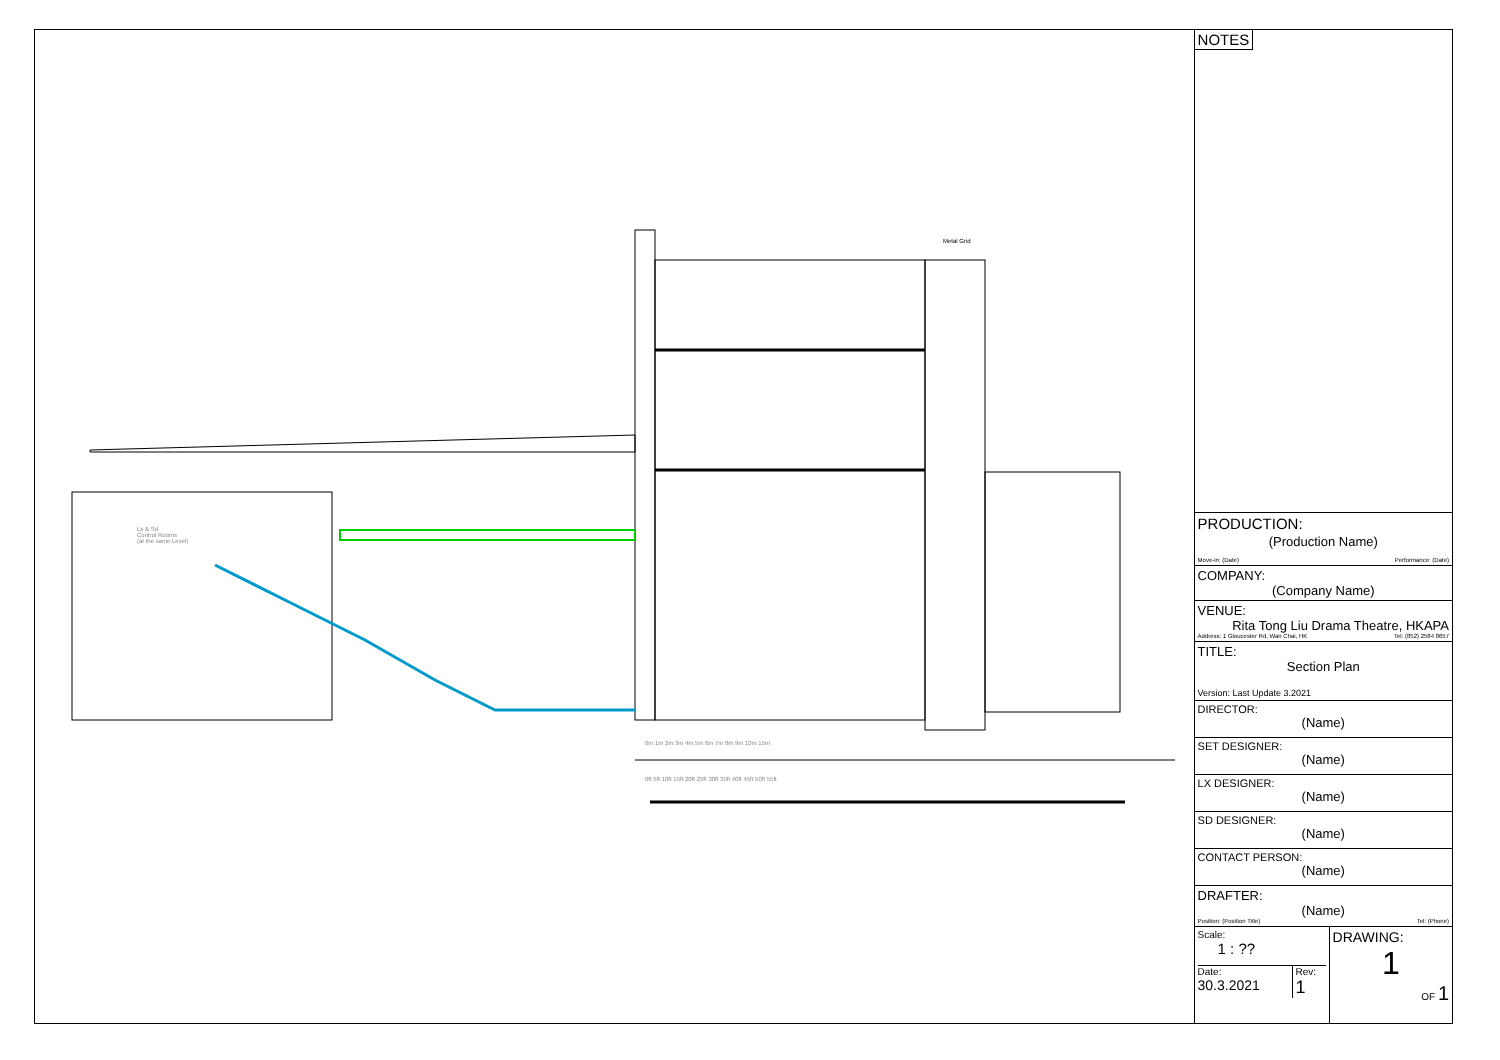Lx & Sd
Control Rooms
(at the same Level)
Metal Grid
0m 1m 2m 3m 4m 5m 6m 7m 8m 9m 10m 15m
0ft 5ft 10ft 15ft 20ft 25ft 30ft 35ft 40ft 45ft 50ft 55ft
NOTES
PRODUCTION:
(Production Name)
Move-in: (Date) Performance: (Date)
COMPANY:
(Company Name)
VENUE:
Rita Tong Liu Drama Theatre, HKAPA
Address: 1 Gloucester Rd, Wan Chai, HK Tel: (852) 2584 8657
TITLE:
Section Plan
Version: Last Update 3.2021
DIRECTOR:
(Name)
SET DESIGNER:
(Name)
LX DESIGNER:
(Name)
SD DESIGNER:
(Name)
CONTACT PERSON:
(Name)
DRAFTER:
(Name)
Position: (Position Title) Tel: (Phone)
Scale:
1 : ??
Date:
30.3.2021
Rev:
1
DRAWING:
1
OF 1